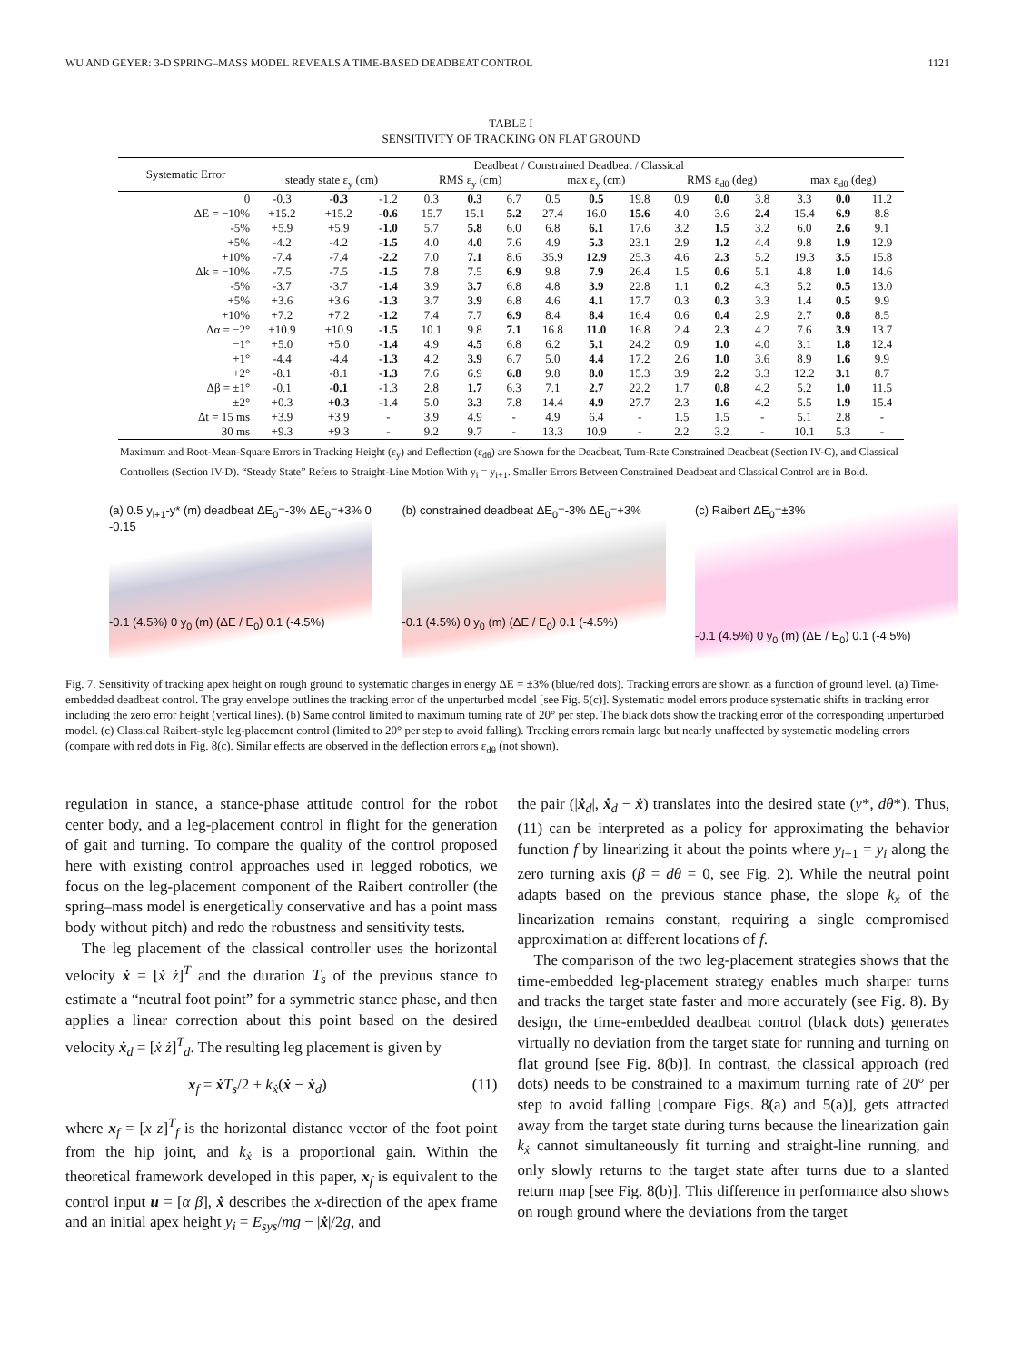WU AND GEYER: 3-D SPRING–MASS MODEL REVEALS A TIME-BASED DEADBEAT CONTROL 1121
TABLE I
SENSITIVITY OF TRACKING ON FLAT GROUND
| Systematic Error | Deadbeat / Constrained Deadbeat / Classical | | | | | | | | | | | | | | |
| --- | --- | --- | --- | --- | --- | --- | --- | --- | --- | --- | --- | --- | --- | --- | --- |
| | steady state ε<sub>y</sub> (cm) | | | RMS ε<sub>y</sub> (cm) | | | max ε<sub>y</sub> (cm) | | | RMS ε<sub>dθ</sub> (deg) | | | max ε<sub>dθ</sub> (deg) | | |
| 0 | -0.3 | -0.3 | -1.2 | 0.3 | 0.3 | 6.7 | 0.5 | 0.5 | 19.8 | 0.9 | 0.0 | 3.8 | 3.3 | 0.0 | 11.2 |
| ΔE = −10% | +15.2 | +15.2 | -0.6 | 15.7 | 15.1 | 5.2 | 27.4 | 16.0 | 15.6 | 4.0 | 3.6 | 2.4 | 15.4 | 6.9 | 8.8 |
| -5% | +5.9 | +5.9 | -1.0 | 5.7 | 5.8 | 6.0 | 6.8 | 6.1 | 17.6 | 3.2 | 1.5 | 3.2 | 6.0 | 2.6 | 9.1 |
| +5% | -4.2 | -4.2 | -1.5 | 4.0 | 4.0 | 7.6 | 4.9 | 5.3 | 23.1 | 2.9 | 1.2 | 4.4 | 9.8 | 1.9 | 12.9 |
| +10% | -7.4 | -7.4 | -2.2 | 7.0 | 7.1 | 8.6 | 35.9 | 12.9 | 25.3 | 4.6 | 2.3 | 5.2 | 19.3 | 3.5 | 15.8 |
| Δk = −10% | -7.5 | -7.5 | -1.5 | 7.8 | 7.5 | 6.9 | 9.8 | 7.9 | 26.4 | 1.5 | 0.6 | 5.1 | 4.8 | 1.0 | 14.6 |
| -5% | -3.7 | -3.7 | -1.4 | 3.9 | 3.7 | 6.8 | 4.8 | 3.9 | 22.8 | 1.1 | 0.2 | 4.3 | 5.2 | 0.5 | 13.0 |
| +5% | +3.6 | +3.6 | -1.3 | 3.7 | 3.9 | 6.8 | 4.6 | 4.1 | 17.7 | 0.3 | 0.3 | 3.3 | 1.4 | 0.5 | 9.9 |
| +10% | +7.2 | +7.2 | -1.2 | 7.4 | 7.7 | 6.9 | 8.4 | 8.4 | 16.4 | 0.6 | 0.4 | 2.9 | 2.7 | 0.8 | 8.5 |
| Δα = −2° | +10.9 | +10.9 | -1.5 | 10.1 | 9.8 | 7.1 | 16.8 | 11.0 | 16.8 | 2.4 | 2.3 | 4.2 | 7.6 | 3.9 | 13.7 |
| −1° | +5.0 | +5.0 | -1.4 | 4.9 | 4.5 | 6.8 | 6.2 | 5.1 | 24.2 | 0.9 | 1.0 | 4.0 | 3.1 | 1.8 | 12.4 |
| +1° | -4.4 | -4.4 | -1.3 | 4.2 | 3.9 | 6.7 | 5.0 | 4.4 | 17.2 | 2.6 | 1.0 | 3.6 | 8.9 | 1.6 | 9.9 |
| +2° | -8.1 | -8.1 | -1.3 | 7.6 | 6.9 | 6.8 | 9.8 | 8.0 | 15.3 | 3.9 | 2.2 | 3.3 | 12.2 | 3.1 | 8.7 |
| Δβ = ±1° | -0.1 | -0.1 | -1.3 | 2.8 | 1.7 | 6.3 | 7.1 | 2.7 | 22.2 | 1.7 | 0.8 | 4.2 | 5.2 | 1.0 | 11.5 |
| ±2° | +0.3 | +0.3 | -1.4 | 5.0 | 3.3 | 7.8 | 14.4 | 4.9 | 27.7 | 2.3 | 1.6 | 4.2 | 5.5 | 1.9 | 15.4 |
| Δt = 15 ms | +3.9 | +3.9 | - | 3.9 | 4.9 | - | 4.9 | 6.4 | - | 1.5 | 1.5 | - | 5.1 | 2.8 | - |
| 30 ms | +9.3 | +9.3 | - | 9.2 | 9.7 | - | 13.3 | 10.9 | - | 2.2 | 3.2 | - | 10.1 | 5.3 | - |
Maximum and Root-Mean-Square Errors in Tracking Height (ε<sub>y</sub>) and Deflection (ε<sub>dθ</sub>) are Shown for the Deadbeat, Turn-Rate Constrained Deadbeat (Section IV-C), and Classical Controllers (Section IV-D). “Steady State” Refers to Straight-Line Motion With y<sub>i</sub> = y<sub>i+1</sub>. Smaller Errors Between Constrained Deadbeat and Classical Control are in Bold.
(a) 0.5 y<sub>i+1</sub>-y* (m) deadbeat ΔE<sub>0</sub>=-3% ΔE<sub>0</sub>=+3% 0 -0.15
-0.1 (4.5%) 0 y<sub>0</sub> (m) (ΔE / E<sub>0</sub>) 0.1 (-4.5%)
(b) constrained deadbeat ΔE<sub>0</sub>=-3% ΔE<sub>0</sub>=+3%
-0.1 (4.5%) 0 y<sub>0</sub> (m) (ΔE / E<sub>0</sub>) 0.1 (-4.5%)
(c) Raibert ΔE<sub>0</sub>=±3%
-0.1 (4.5%) 0 y<sub>0</sub> (m) (ΔE / E<sub>0</sub>) 0.1 (-4.5%)
Fig. 7. Sensitivity of tracking apex height on rough ground to systematic changes in energy ΔE = ±3% (blue/red dots). Tracking errors are shown as a function of ground level. (a) Time-embedded deadbeat control. The gray envelope outlines the tracking error of the unperturbed model [see Fig. 5(c)]. Systematic model errors produce systematic shifts in tracking error including the zero error height (vertical lines). (b) Same control limited to maximum turning rate of 20° per step. The black dots show the tracking error of the corresponding unperturbed model. (c) Classical Raibert-style leg-placement control (limited to 20° per step to avoid falling). Tracking errors remain large but nearly unaffected by systematic modeling errors (compare with red dots in Fig. 8(c). Similar effects are observed in the deflection errors ε<sub>dθ</sub> (not shown).
regulation in stance, a stance-phase attitude control for the robot center body, and a leg-placement control in flight for the generation of gait and turning. To compare the quality of the control proposed here with existing control approaches used in legged robotics, we focus on the leg-placement component of the Raibert controller (the spring–mass model is energetically conservative and has a point mass body without pitch) and redo the robustness and sensitivity tests.
The leg placement of the classical controller uses the horizontal velocity ẋ = [ẋ ż]<sup>T</sup> and the duration T<sub>s</sub> of the previous stance to estimate a “neutral foot point” for a symmetric stance phase, and then applies a linear correction about this point based on the desired velocity ẋ<sub>d</sub> = [ẋ ż]<sup>T</sup><sub>d</sub>. The resulting leg placement is given by
x<sub>f</sub> = ẋT<sub>s</sub>/2 + k<sub>ẋ</sub>(ẋ − ẋ<sub>d</sub>) (11)
where x<sub>f</sub> = [x z]<sup>T</sup><sub>f</sub> is the horizontal distance vector of the foot point from the hip joint, and k<sub>ẋ</sub> is a proportional gain. Within the theoretical framework developed in this paper, x<sub>f</sub> is equivalent to the control input u = [α β], ẋ describes the x-direction of the apex frame and an initial apex height y<sub>i</sub> = E<sub>sys</sub>/mg − |ẋ|/2g, and
the pair (|ẋ<sub>d</sub>|, ẋ<sub>d</sub> − ẋ) translates into the desired state (y*, dθ*). Thus, (11) can be interpreted as a policy for approximating the behavior function f by linearizing it about the points where y<sub>i+1</sub> = y<sub>i</sub> along the zero turning axis (β = dθ = 0, see Fig. 2). While the neutral point adapts based on the previous stance phase, the slope k<sub>ẋ</sub> of the linearization remains constant, requiring a single compromised approximation at different locations of f.
The comparison of the two leg-placement strategies shows that the time-embedded leg-placement strategy enables much sharper turns and tracks the target state faster and more accurately (see Fig. 8). By design, the time-embedded deadbeat control (black dots) generates virtually no deviation from the target state for running and turning on flat ground [see Fig. 8(b)]. In contrast, the classical approach (red dots) needs to be constrained to a maximum turning rate of 20° per step to avoid falling [compare Figs. 8(a) and 5(a)], gets attracted away from the target state during turns because the linearization gain k<sub>ẋ</sub> cannot simultaneously fit turning and straight-line running, and only slowly returns to the target state after turns due to a slanted return map [see Fig. 8(b)]. This difference in performance also shows on rough ground where the deviations from the target